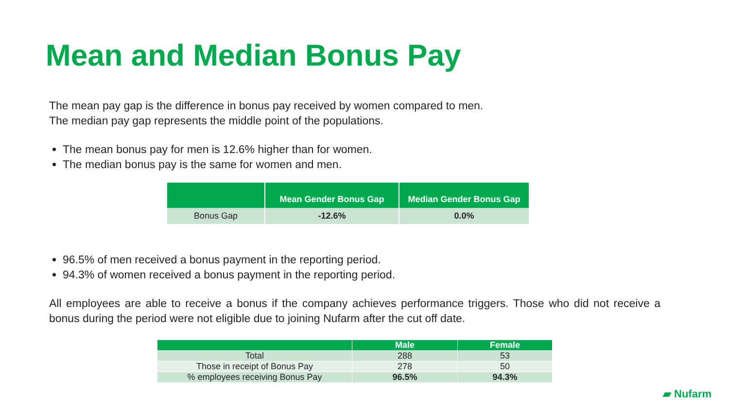Mean and Median Bonus Pay
The mean pay gap is the difference in bonus pay received by women compared to men.
The median pay gap represents the middle point of the populations.
The mean bonus pay for men is 12.6% higher than for women.
The median bonus pay is the same for women and men.
| | Mean Gender Bonus Gap | Median Gender Bonus Gap |
| --- | --- | --- |
| Bonus Gap | -12.6% | 0.0% |
96.5% of men received a bonus payment in the reporting period.
94.3% of women received a bonus payment in the reporting period.
All employees are able to receive a bonus if the company achieves performance triggers. Those who did not receive a bonus during the period were not eligible due to joining Nufarm after the cut off date.
| | Male | Female |
| --- | --- | --- |
| Total | 288 | 53 |
| Those in receipt of Bonus Pay | 278 | 50 |
| % employees receiving Bonus Pay | 96.5% | 94.3% |
▰ Nufarm